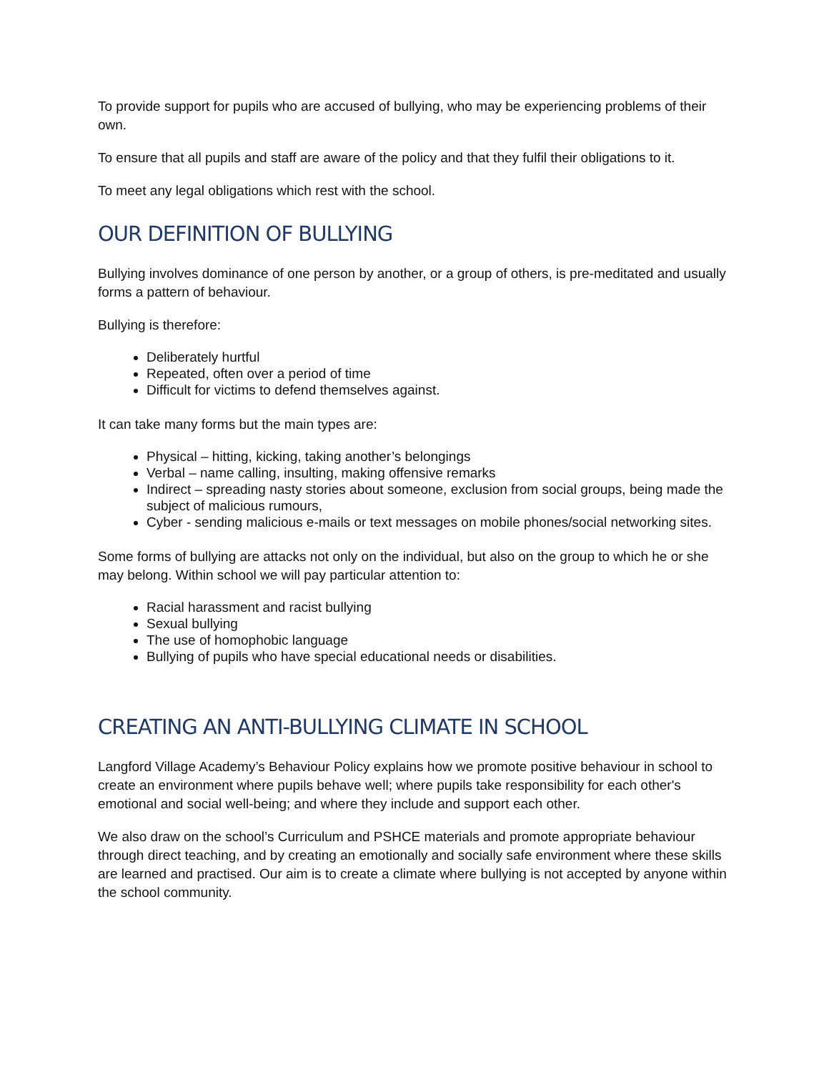To provide support for pupils who are accused of bullying, who may be experiencing problems of their own.
To ensure that all pupils and staff are aware of the policy and that they fulfil their obligations to it.
To meet any legal obligations which rest with the school.
OUR DEFINITION OF BULLYING
Bullying involves dominance of one person by another, or a group of others, is pre-meditated and usually forms a pattern of behaviour.
Bullying is therefore:
Deliberately hurtful
Repeated, often over a period of time
Difficult for victims to defend themselves against.
It can take many forms but the main types are:
Physical – hitting, kicking, taking another’s belongings
Verbal – name calling, insulting, making offensive remarks
Indirect – spreading nasty stories about someone, exclusion from social groups, being made the subject of malicious rumours,
Cyber - sending malicious e-mails or text messages on mobile phones/social networking sites.
Some forms of bullying are attacks not only on the individual, but also on the group to which he or she may belong. Within school we will pay particular attention to:
Racial harassment and racist bullying
Sexual bullying
The use of homophobic language
Bullying of pupils who have special educational needs or disabilities.
CREATING AN ANTI-BULLYING CLIMATE IN SCHOOL
Langford Village Academy’s Behaviour Policy explains how we promote positive behaviour in school to create an environment where pupils behave well; where pupils take responsibility for each other's emotional and social well-being; and where they include and support each other.
We also draw on the school’s Curriculum and PSHCE materials and promote appropriate behaviour through direct teaching, and by creating an emotionally and socially safe environment where these skills are learned and practised. Our aim is to create a climate where bullying is not accepted by anyone within the school community.